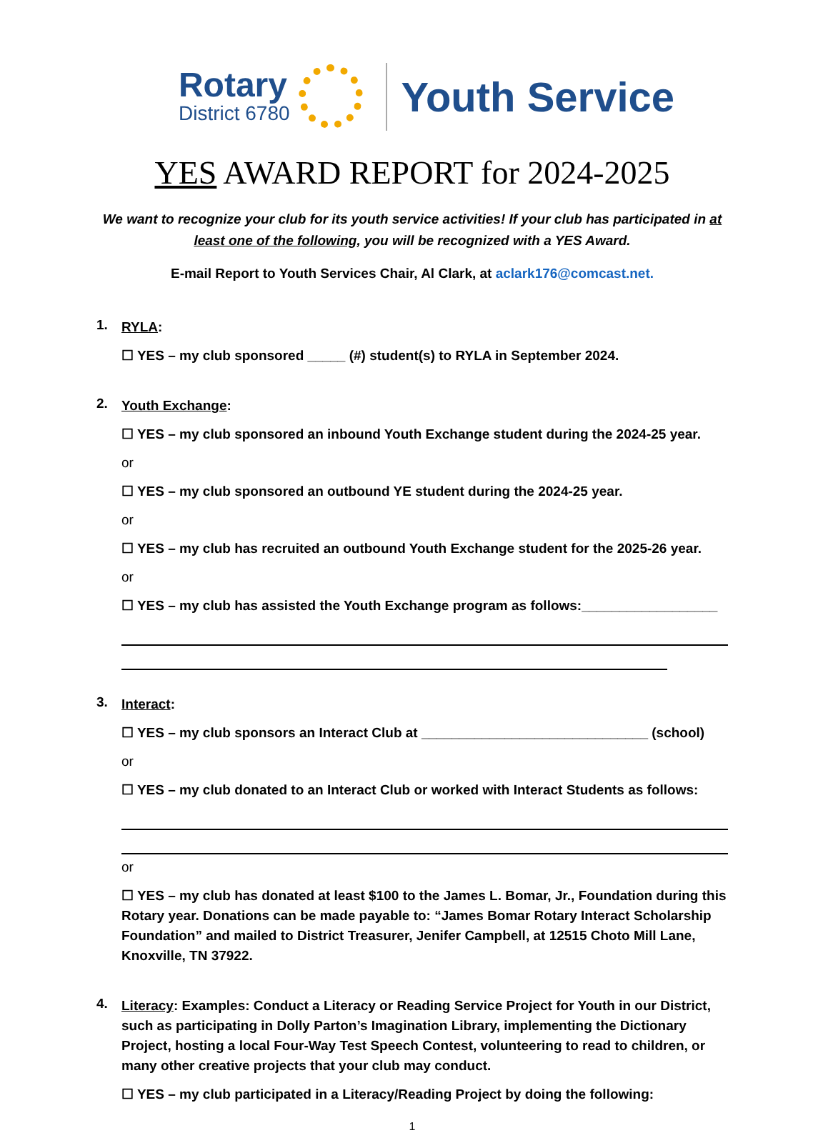Rotary
District 6780
Youth Service
YES AWARD REPORT for 2024-2025
We want to recognize your club for its youth service activities! If your club has participated in at least one of the following, you will be recognized with a YES Award.
E-mail Report to Youth Services Chair, Al Clark, at aclark176@comcast.net.
1.
RYLA:
☐ YES – my club sponsored _____ (#) student(s) to RYLA in September 2024.
2.
Youth Exchange:
☐ YES – my club sponsored an inbound Youth Exchange student during the 2024-25 year.
or
☐ YES – my club sponsored an outbound YE student during the 2024-25 year.
or
☐ YES – my club has recruited an outbound Youth Exchange student for the 2025-26 year.
or
☐ YES – my club has assisted the Youth Exchange program as follows:__________________
3.
Interact:
☐ YES – my club sponsors an Interact Club at ______________________________ (school)
or
☐ YES – my club donated to an Interact Club or worked with Interact Students as follows:
or
☐ YES – my club has donated at least $100 to the James L. Bomar, Jr., Foundation during this Rotary year. Donations can be made payable to: “James Bomar Rotary Interact Scholarship Foundation” and mailed to District Treasurer, Jenifer Campbell, at 12515 Choto Mill Lane, Knoxville, TN 37922.
4.
Literacy: Examples: Conduct a Literacy or Reading Service Project for Youth in our District, such as participating in Dolly Parton’s Imagination Library, implementing the Dictionary Project, hosting a local Four-Way Test Speech Contest, volunteering to read to children, or many other creative projects that your club may conduct.
☐ YES – my club participated in a Literacy/Reading Project by doing the following:
1